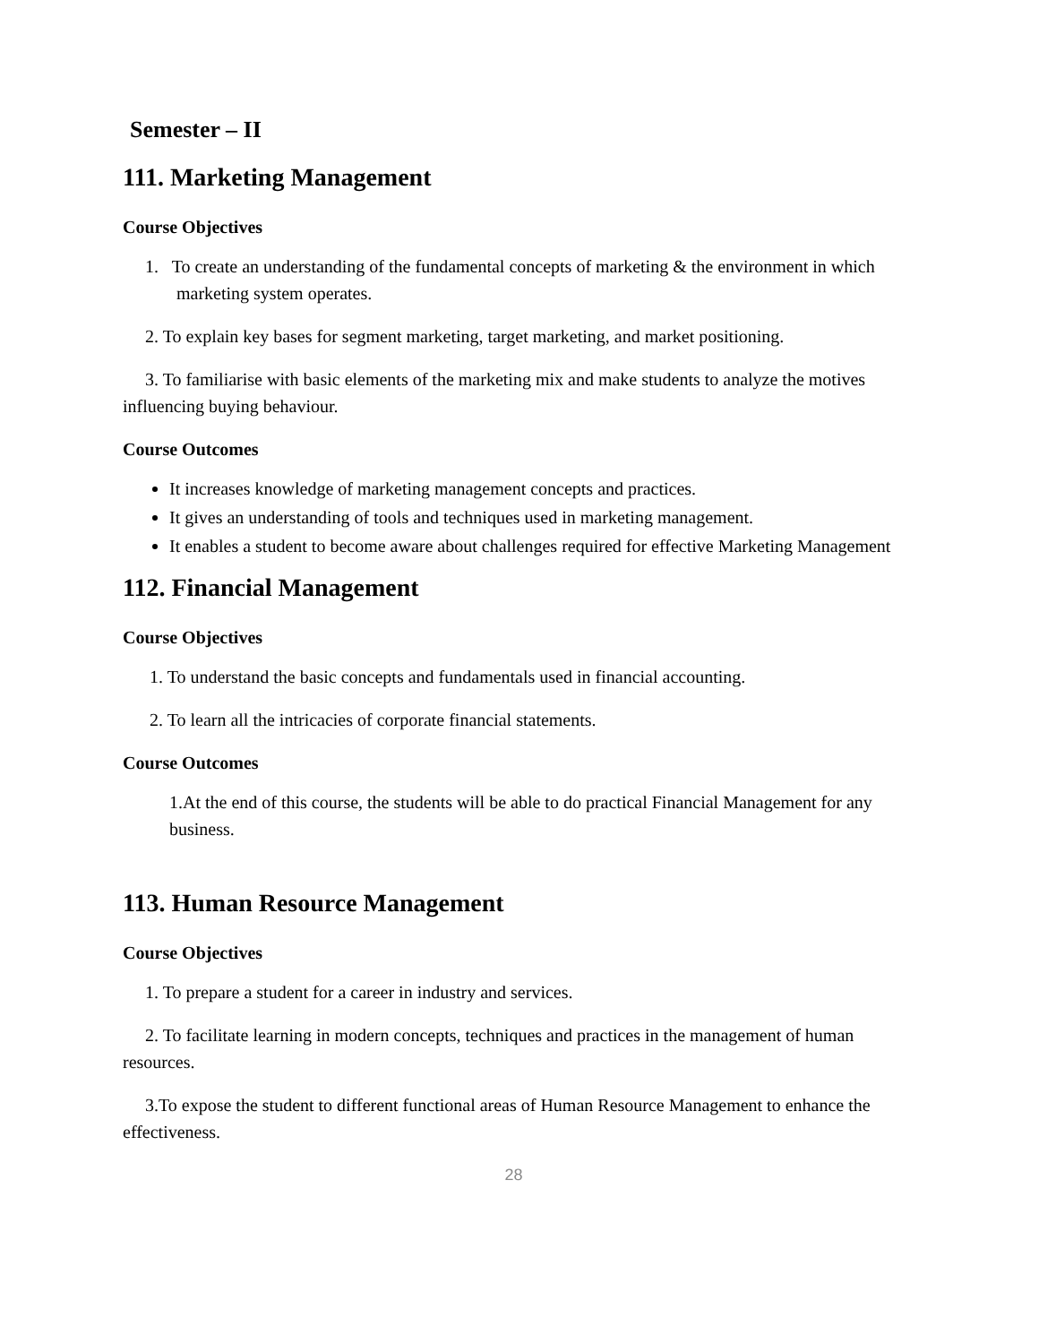Semester – II
111. Marketing Management
Course Objectives
1. To create an understanding of the fundamental concepts of marketing & the environment in which marketing system operates.
2. To explain key bases for segment marketing, target marketing, and market positioning.
3. To familiarise with basic elements of the marketing mix and make students to analyze the motives influencing buying behaviour.
Course Outcomes
It increases knowledge of marketing management concepts and practices.
It gives an understanding of tools and techniques used in marketing management.
It enables a student to become aware about challenges required for effective Marketing Management
112. Financial Management
Course Objectives
1. To understand the basic concepts and fundamentals used in financial accounting.
2. To learn all the intricacies of corporate financial statements.
Course Outcomes
1.At the end of this course, the students will be able to do practical Financial Management for any business.
113. Human Resource Management
Course Objectives
1. To prepare a student for a career in industry and services.
2. To facilitate learning in modern concepts, techniques and practices in the management of human resources.
3.To expose the student to different functional areas of Human Resource Management to enhance the effectiveness.
28